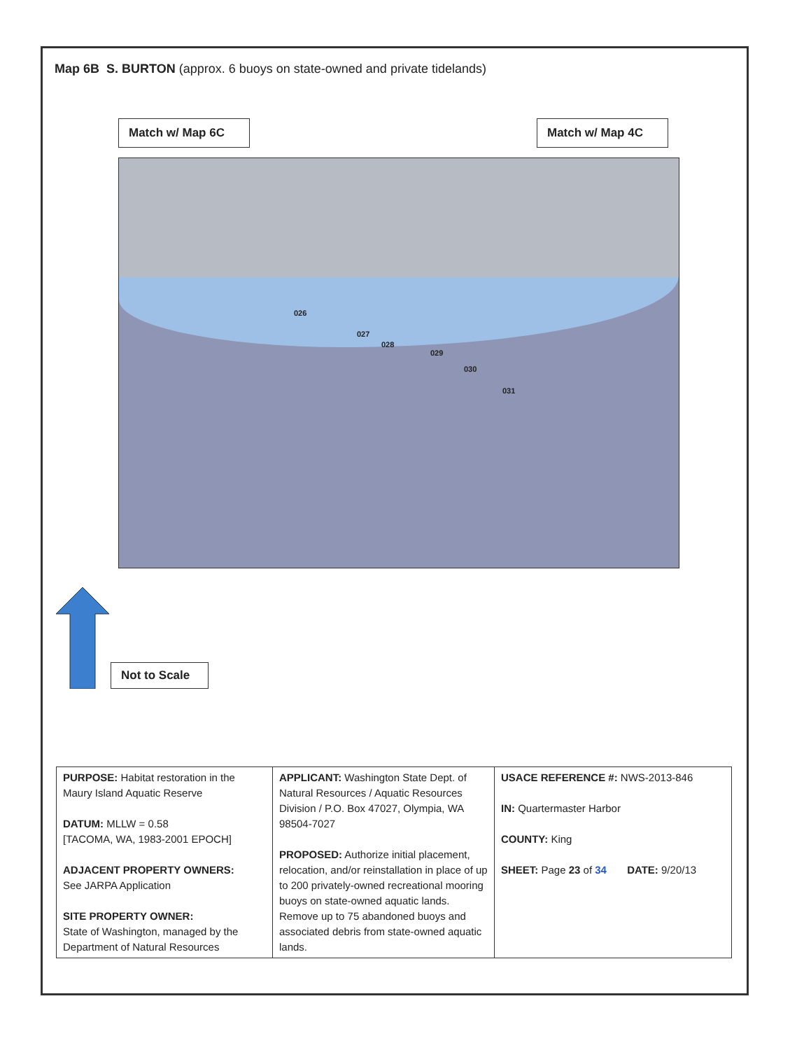Map 6B S. BURTON (approx. 6 buoys on state-owned and private tidelands)
Match w/ Map 6C Match w/ Map 4C
026
027
028
029
030
031
Not to Scale
| PURPOSE: Habitat restoration in the Maury Island Aquatic Reserve DATUM: MLLW = 0.58 [TACOMA, WA, 1983-2001 EPOCH] ADJACENT PROPERTY OWNERS: See JARPA Application SITE PROPERTY OWNER: State of Washington, managed by the Department of Natural Resources | APPLICANT: Washington State Dept. of Natural Resources / Aquatic Resources Division / P.O. Box 47027, Olympia, WA 98504-7027 PROPOSED: Authorize initial placement, relocation, and/or reinstallation in place of up to 200 privately-owned recreational mooring buoys on state-owned aquatic lands. Remove up to 75 abandoned buoys and associated debris from state-owned aquatic lands. | USACE REFERENCE #: NWS-2013-846 IN: Quartermaster Harbor COUNTY: King SHEET: Page 23 of 34 DATE: 9/20/13 |